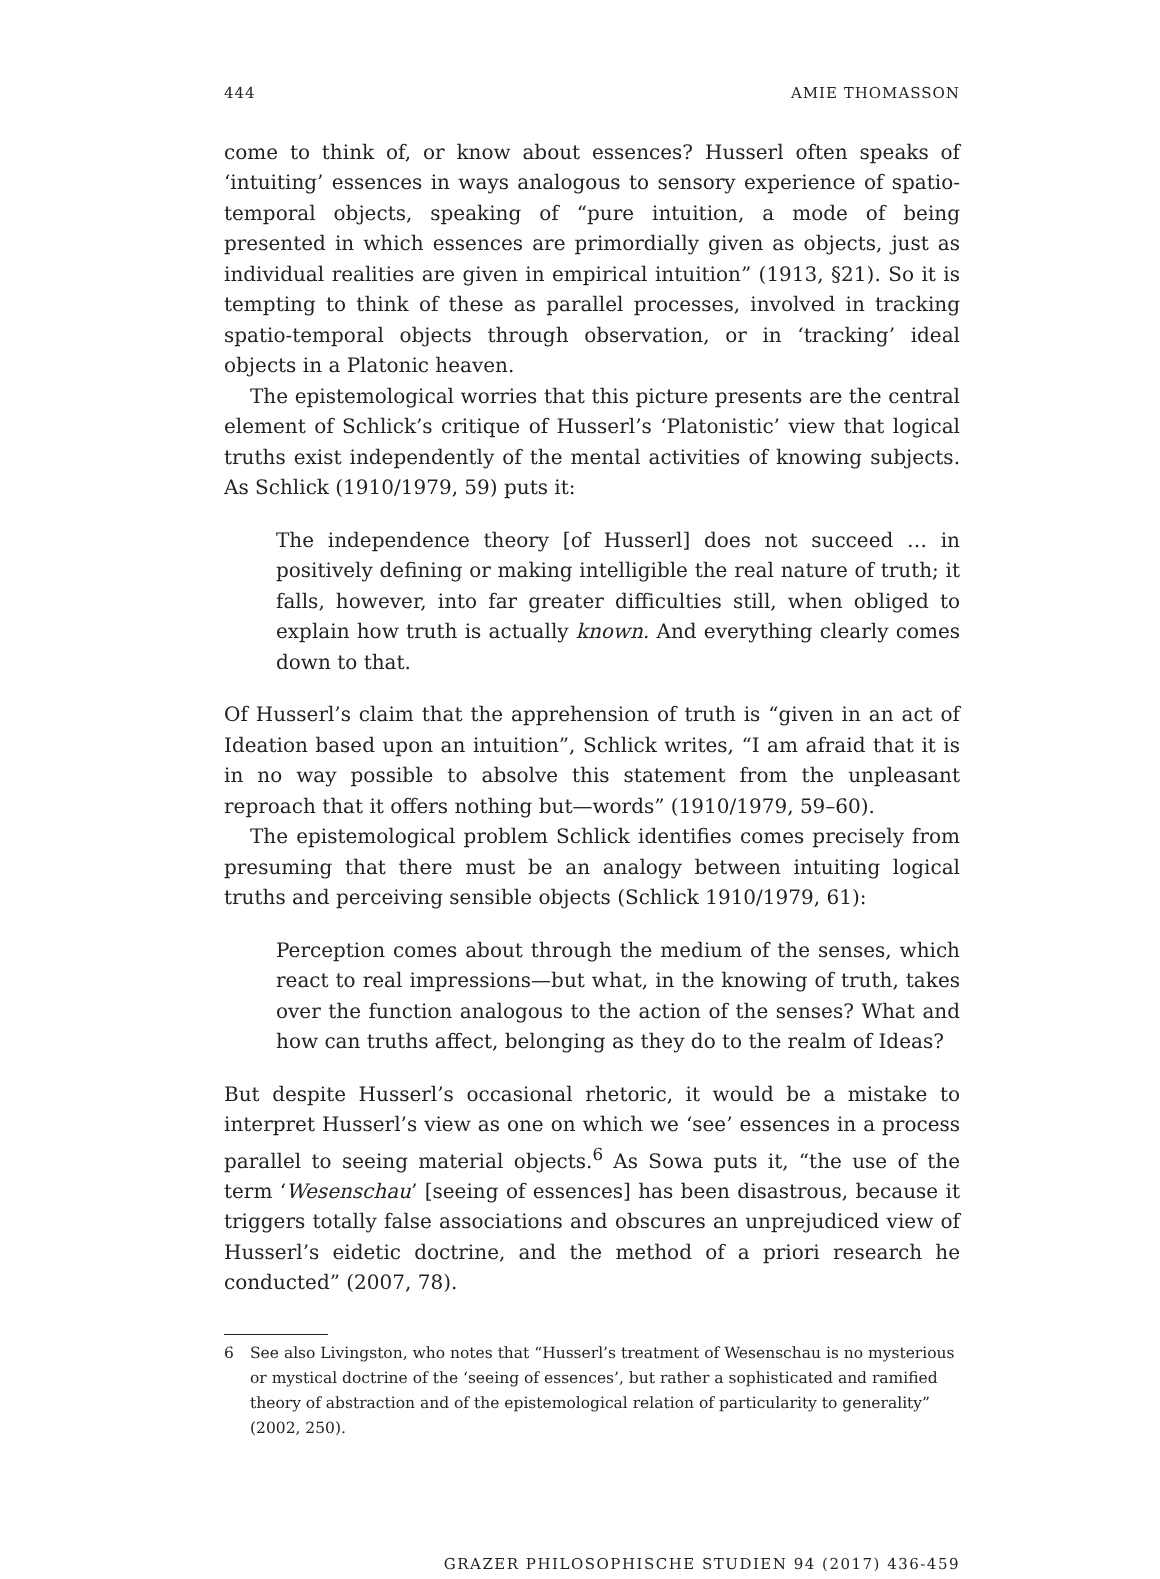444 AMIE THOMASSON
come to think of, or know about essences? Husserl often speaks of ‘intuiting’ essences in ways analogous to sensory experience of spatio-temporal objects, speaking of “pure intuition, a mode of being presented in which essences are primordially given as objects, just as individual realities are given in empirical intuition” (1913, §21). So it is tempting to think of these as parallel processes, involved in tracking spatio-temporal objects through observation, or in ‘tracking’ ideal objects in a Platonic heaven.
The epistemological worries that this picture presents are the central element of Schlick’s critique of Husserl’s ‘Platonistic’ view that logical truths exist independently of the mental activities of knowing subjects. As Schlick (1910/1979, 59) puts it:
The independence theory [of Husserl] does not succeed … in positively defining or making intelligible the real nature of truth; it falls, however, into far greater difficulties still, when obliged to explain how truth is actually known. And everything clearly comes down to that.
Of Husserl’s claim that the apprehension of truth is “given in an act of Ideation based upon an intuition”, Schlick writes, “I am afraid that it is in no way possible to absolve this statement from the unpleasant reproach that it offers nothing but—words” (1910/1979, 59–60).
The epistemological problem Schlick identifies comes precisely from presuming that there must be an analogy between intuiting logical truths and perceiving sensible objects (Schlick 1910/1979, 61):
Perception comes about through the medium of the senses, which react to real impressions—but what, in the knowing of truth, takes over the function analogous to the action of the senses? What and how can truths affect, belonging as they do to the realm of Ideas?
But despite Husserl’s occasional rhetoric, it would be a mistake to interpret Husserl’s view as one on which we ‘see’ essences in a process parallel to seeing material objects.<sup>6</sup> As Sowa puts it, “the use of the term ‘Wesenschau’ [seeing of essences] has been disastrous, because it triggers totally false associations and obscures an unprejudiced view of Husserl’s eidetic doctrine, and the method of a priori research he conducted” (2007, 78).
6 See also Livingston, who notes that “Husserl’s treatment of Wesenschau is no mysterious or mystical doctrine of the ‘seeing of essences’, but rather a sophisticated and ramified theory of abstraction and of the epistemological relation of particularity to generality” (2002, 250).
GRAZER PHILOSOPHISCHE STUDIEN 94 (2017) 436-459